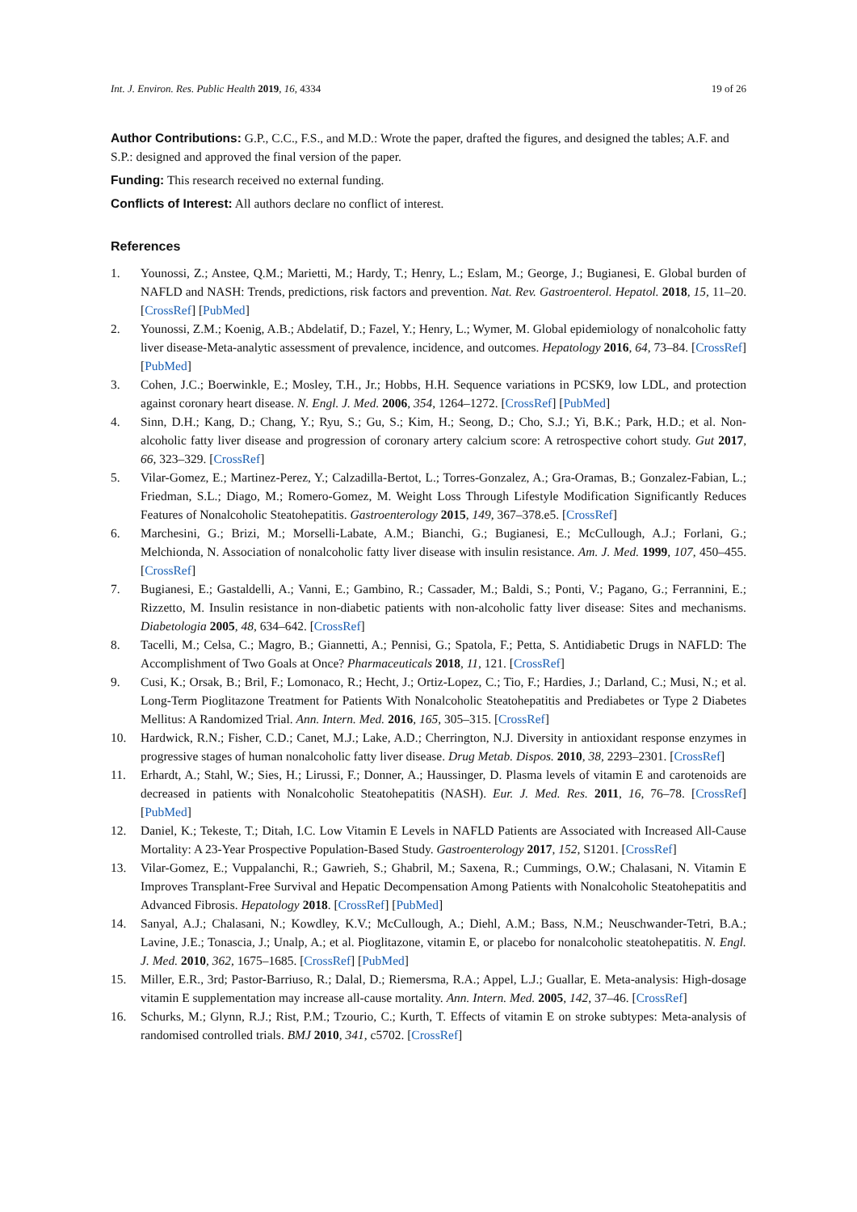Int. J. Environ. Res. Public Health 2019, 16, 4334 19 of 26
Author Contributions: G.P., C.C., F.S., and M.D.: Wrote the paper, drafted the figures, and designed the tables; A.F. and S.P.: designed and approved the final version of the paper.
Funding: This research received no external funding.
Conflicts of Interest: All authors declare no conflict of interest.
References
1. Younossi, Z.; Anstee, Q.M.; Marietti, M.; Hardy, T.; Henry, L.; Eslam, M.; George, J.; Bugianesi, E. Global burden of NAFLD and NASH: Trends, predictions, risk factors and prevention. Nat. Rev. Gastroenterol. Hepatol. 2018, 15, 11–20. [CrossRef] [PubMed]
2. Younossi, Z.M.; Koenig, A.B.; Abdelatif, D.; Fazel, Y.; Henry, L.; Wymer, M. Global epidemiology of nonalcoholic fatty liver disease-Meta-analytic assessment of prevalence, incidence, and outcomes. Hepatology 2016, 64, 73–84. [CrossRef] [PubMed]
3. Cohen, J.C.; Boerwinkle, E.; Mosley, T.H., Jr.; Hobbs, H.H. Sequence variations in PCSK9, low LDL, and protection against coronary heart disease. N. Engl. J. Med. 2006, 354, 1264–1272. [CrossRef] [PubMed]
4. Sinn, D.H.; Kang, D.; Chang, Y.; Ryu, S.; Gu, S.; Kim, H.; Seong, D.; Cho, S.J.; Yi, B.K.; Park, H.D.; et al. Non-alcoholic fatty liver disease and progression of coronary artery calcium score: A retrospective cohort study. Gut 2017, 66, 323–329. [CrossRef]
5. Vilar-Gomez, E.; Martinez-Perez, Y.; Calzadilla-Bertot, L.; Torres-Gonzalez, A.; Gra-Oramas, B.; Gonzalez-Fabian, L.; Friedman, S.L.; Diago, M.; Romero-Gomez, M. Weight Loss Through Lifestyle Modification Significantly Reduces Features of Nonalcoholic Steatohepatitis. Gastroenterology 2015, 149, 367–378.e5. [CrossRef]
6. Marchesini, G.; Brizi, M.; Morselli-Labate, A.M.; Bianchi, G.; Bugianesi, E.; McCullough, A.J.; Forlani, G.; Melchionda, N. Association of nonalcoholic fatty liver disease with insulin resistance. Am. J. Med. 1999, 107, 450–455. [CrossRef]
7. Bugianesi, E.; Gastaldelli, A.; Vanni, E.; Gambino, R.; Cassader, M.; Baldi, S.; Ponti, V.; Pagano, G.; Ferrannini, E.; Rizzetto, M. Insulin resistance in non-diabetic patients with non-alcoholic fatty liver disease: Sites and mechanisms. Diabetologia 2005, 48, 634–642. [CrossRef]
8. Tacelli, M.; Celsa, C.; Magro, B.; Giannetti, A.; Pennisi, G.; Spatola, F.; Petta, S. Antidiabetic Drugs in NAFLD: The Accomplishment of Two Goals at Once? Pharmaceuticals 2018, 11, 121. [CrossRef]
9. Cusi, K.; Orsak, B.; Bril, F.; Lomonaco, R.; Hecht, J.; Ortiz-Lopez, C.; Tio, F.; Hardies, J.; Darland, C.; Musi, N.; et al. Long-Term Pioglitazone Treatment for Patients With Nonalcoholic Steatohepatitis and Prediabetes or Type 2 Diabetes Mellitus: A Randomized Trial. Ann. Intern. Med. 2016, 165, 305–315. [CrossRef]
10. Hardwick, R.N.; Fisher, C.D.; Canet, M.J.; Lake, A.D.; Cherrington, N.J. Diversity in antioxidant response enzymes in progressive stages of human nonalcoholic fatty liver disease. Drug Metab. Dispos. 2010, 38, 2293–2301. [CrossRef]
11. Erhardt, A.; Stahl, W.; Sies, H.; Lirussi, F.; Donner, A.; Haussinger, D. Plasma levels of vitamin E and carotenoids are decreased in patients with Nonalcoholic Steatohepatitis (NASH). Eur. J. Med. Res. 2011, 16, 76–78. [CrossRef] [PubMed]
12. Daniel, K.; Tekeste, T.; Ditah, I.C. Low Vitamin E Levels in NAFLD Patients are Associated with Increased All-Cause Mortality: A 23-Year Prospective Population-Based Study. Gastroenterology 2017, 152, S1201. [CrossRef]
13. Vilar-Gomez, E.; Vuppalanchi, R.; Gawrieh, S.; Ghabril, M.; Saxena, R.; Cummings, O.W.; Chalasani, N. Vitamin E Improves Transplant-Free Survival and Hepatic Decompensation Among Patients with Nonalcoholic Steatohepatitis and Advanced Fibrosis. Hepatology 2018. [CrossRef] [PubMed]
14. Sanyal, A.J.; Chalasani, N.; Kowdley, K.V.; McCullough, A.; Diehl, A.M.; Bass, N.M.; Neuschwander-Tetri, B.A.; Lavine, J.E.; Tonascia, J.; Unalp, A.; et al. Pioglitazone, vitamin E, or placebo for nonalcoholic steatohepatitis. N. Engl. J. Med. 2010, 362, 1675–1685. [CrossRef] [PubMed]
15. Miller, E.R., 3rd; Pastor-Barriuso, R.; Dalal, D.; Riemersma, R.A.; Appel, L.J.; Guallar, E. Meta-analysis: High-dosage vitamin E supplementation may increase all-cause mortality. Ann. Intern. Med. 2005, 142, 37–46. [CrossRef]
16. Schurks, M.; Glynn, R.J.; Rist, P.M.; Tzourio, C.; Kurth, T. Effects of vitamin E on stroke subtypes: Meta-analysis of randomised controlled trials. BMJ 2010, 341, c5702. [CrossRef]